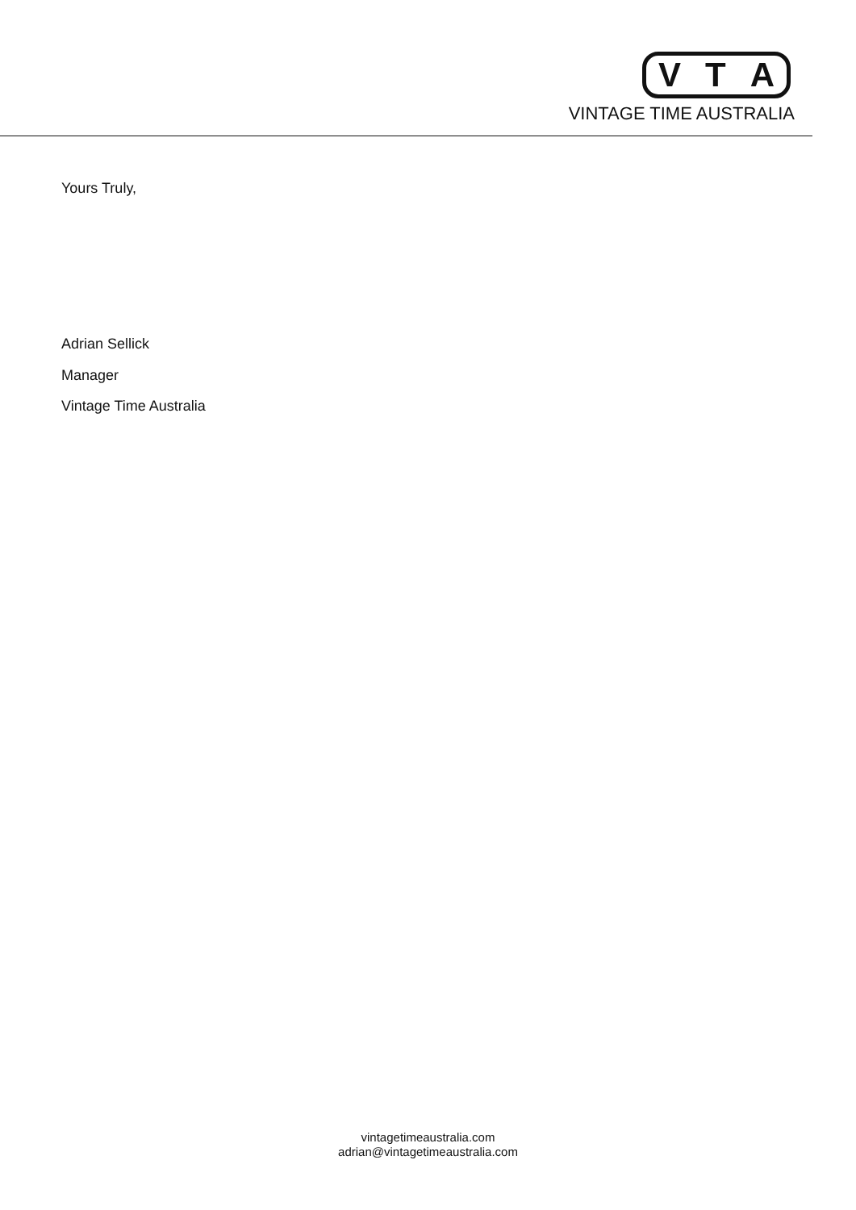V T A
VINTAGE TIME AUSTRALIA
Yours Truly,
Adrian Sellick
Manager
Vintage Time Australia
vintagetimeaustralia.com
adrian@vintagetimeaustralia.com